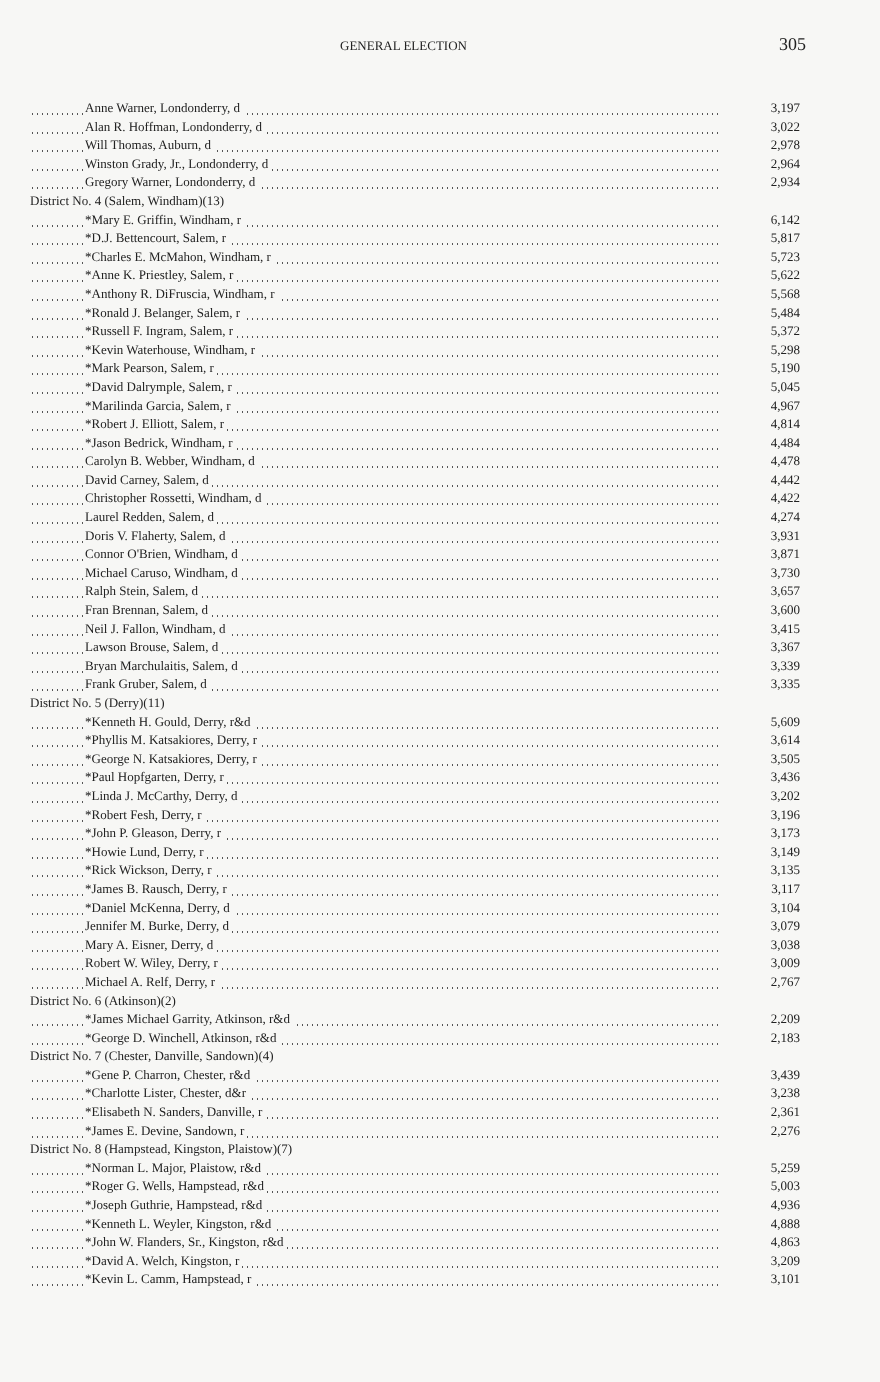GENERAL ELECTION 305
| Anne Warner, Londonderry, d | 3,197 |
| Alan R. Hoffman, Londonderry, d | 3,022 |
| Will Thomas, Auburn, d | 2,978 |
| Winston Grady, Jr., Londonderry, d | 2,964 |
| Gregory Warner, Londonderry, d | 2,934 |
| District No. 4 (Salem, Windham)(13) | |
| *Mary E. Griffin, Windham, r | 6,142 |
| *D.J. Bettencourt, Salem, r | 5,817 |
| *Charles E. McMahon, Windham, r | 5,723 |
| *Anne K. Priestley, Salem, r | 5,622 |
| *Anthony R. DiFruscia, Windham, r | 5,568 |
| *Ronald J. Belanger, Salem, r | 5,484 |
| *Russell F. Ingram, Salem, r | 5,372 |
| *Kevin Waterhouse, Windham, r | 5,298 |
| *Mark Pearson, Salem, r | 5,190 |
| *David Dalrymple, Salem, r | 5,045 |
| *Marilinda Garcia, Salem, r | 4,967 |
| *Robert J. Elliott, Salem, r | 4,814 |
| *Jason Bedrick, Windham, r | 4,484 |
| Carolyn B. Webber, Windham, d | 4,478 |
| David Carney, Salem, d | 4,442 |
| Christopher Rossetti, Windham, d | 4,422 |
| Laurel Redden, Salem, d | 4,274 |
| Doris V. Flaherty, Salem, d | 3,931 |
| Connor O'Brien, Windham, d | 3,871 |
| Michael Caruso, Windham, d | 3,730 |
| Ralph Stein, Salem, d | 3,657 |
| Fran Brennan, Salem, d | 3,600 |
| Neil J. Fallon, Windham, d | 3,415 |
| Lawson Brouse, Salem, d | 3,367 |
| Bryan Marchulaitis, Salem, d | 3,339 |
| Frank Gruber, Salem, d | 3,335 |
| District No. 5 (Derry)(11) | |
| *Kenneth H. Gould, Derry, r&d | 5,609 |
| *Phyllis M. Katsakiores, Derry, r | 3,614 |
| *George N. Katsakiores, Derry, r | 3,505 |
| *Paul Hopfgarten, Derry, r | 3,436 |
| *Linda J. McCarthy, Derry, d | 3,202 |
| *Robert Fesh, Derry, r | 3,196 |
| *John P. Gleason, Derry, r | 3,173 |
| *Howie Lund, Derry, r | 3,149 |
| *Rick Wickson, Derry, r | 3,135 |
| *James B. Rausch, Derry, r | 3,117 |
| *Daniel McKenna, Derry, d | 3,104 |
| Jennifer M. Burke, Derry, d | 3,079 |
| Mary A. Eisner, Derry, d | 3,038 |
| Robert W. Wiley, Derry, r | 3,009 |
| Michael A. Relf, Derry, r | 2,767 |
| District No. 6 (Atkinson)(2) | |
| *James Michael Garrity, Atkinson, r&d | 2,209 |
| *George D. Winchell, Atkinson, r&d | 2,183 |
| District No. 7 (Chester, Danville, Sandown)(4) | |
| *Gene P. Charron, Chester, r&d | 3,439 |
| *Charlotte Lister, Chester, d&r | 3,238 |
| *Elisabeth N. Sanders, Danville, r | 2,361 |
| *James E. Devine, Sandown, r | 2,276 |
| District No. 8 (Hampstead, Kingston, Plaistow)(7) | |
| *Norman L. Major, Plaistow, r&d | 5,259 |
| *Roger G. Wells, Hampstead, r&d | 5,003 |
| *Joseph Guthrie, Hampstead, r&d | 4,936 |
| *Kenneth L. Weyler, Kingston, r&d | 4,888 |
| *John W. Flanders, Sr., Kingston, r&d | 4,863 |
| *David A. Welch, Kingston, r | 3,209 |
| *Kevin L. Camm, Hampstead, r | 3,101 |